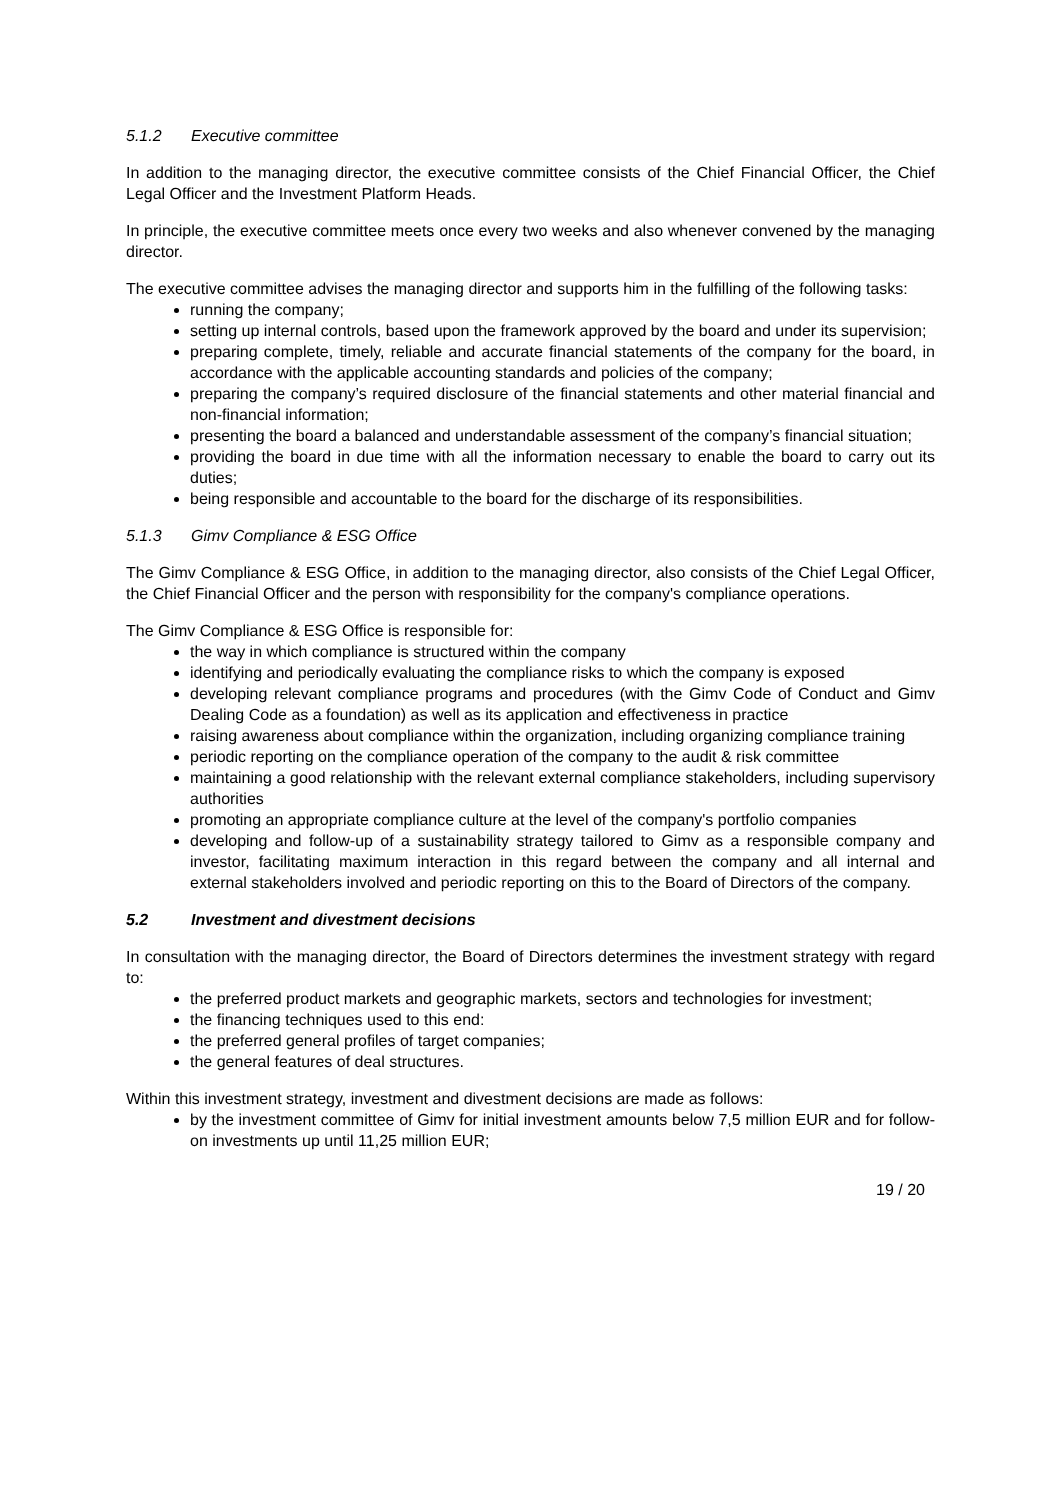5.1.2 Executive committee
In addition to the managing director, the executive committee consists of the Chief Financial Officer, the Chief Legal Officer and the Investment Platform Heads.
In principle, the executive committee meets once every two weeks and also whenever convened by the managing director.
The executive committee advises the managing director and supports him in the fulfilling of the following tasks:
running the company;
setting up internal controls, based upon the framework approved by the board and under its supervision;
preparing complete, timely, reliable and accurate financial statements of the company for the board, in accordance with the applicable accounting standards and policies of the company;
preparing the company’s required disclosure of the financial statements and other material financial and non-financial information;
presenting the board a balanced and understandable assessment of the company’s financial situation;
providing the board in due time with all the information necessary to enable the board to carry out its duties;
being responsible and accountable to the board for the discharge of its responsibilities.
5.1.3 Gimv Compliance & ESG Office
The Gimv Compliance & ESG Office, in addition to the managing director, also consists of the Chief Legal Officer, the Chief Financial Officer and the person with responsibility for the company's compliance operations.
The Gimv Compliance & ESG Office is responsible for:
the way in which compliance is structured within the company
identifying and periodically evaluating the compliance risks to which the company is exposed
developing relevant compliance programs and procedures (with the Gimv Code of Conduct and Gimv Dealing Code as a foundation) as well as its application and effectiveness in practice
raising awareness about compliance within the organization, including organizing compliance training
periodic reporting on the compliance operation of the company to the audit & risk committee
maintaining a good relationship with the relevant external compliance stakeholders, including supervisory authorities
promoting an appropriate compliance culture at the level of the company's portfolio companies
developing and follow-up of a sustainability strategy tailored to Gimv as a responsible company and investor, facilitating maximum interaction in this regard between the company and all internal and external stakeholders involved and periodic reporting on this to the Board of Directors of the company.
5.2 Investment and divestment decisions
In consultation with the managing director, the Board of Directors determines the investment strategy with regard to:
the preferred product markets and geographic markets, sectors and technologies for investment;
the financing techniques used to this end:
the preferred general profiles of target companies;
the general features of deal structures.
Within this investment strategy, investment and divestment decisions are made as follows:
by the investment committee of Gimv for initial investment amounts below 7,5 million EUR and for follow-on investments up until 11,25 million EUR;
19 / 20